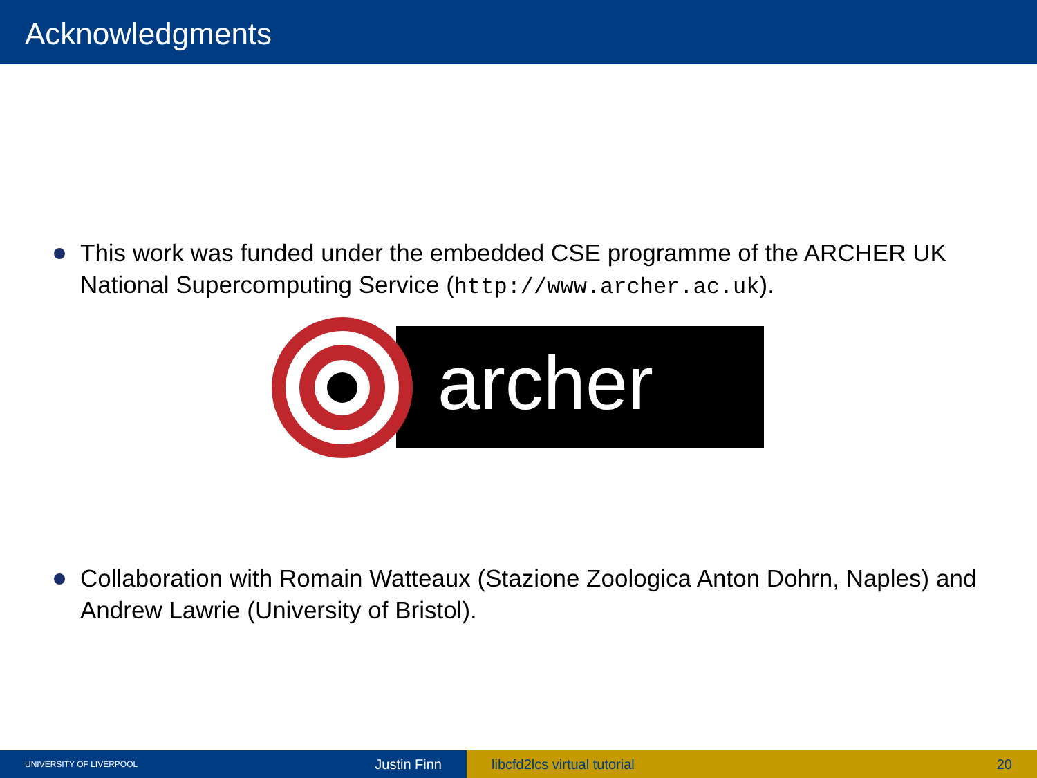Acknowledgments
This work was funded under the embedded CSE programme of the ARCHER UK National Supercomputing Service (http://www.archer.ac.uk).
archer
Collaboration with Romain Watteaux (Stazione Zoologica Anton Dohrn, Naples) and Andrew Lawrie (University of Bristol).
UNIVERSITY OF LIVERPOOL Justin Finn libcfd2lcs virtual tutorial 20